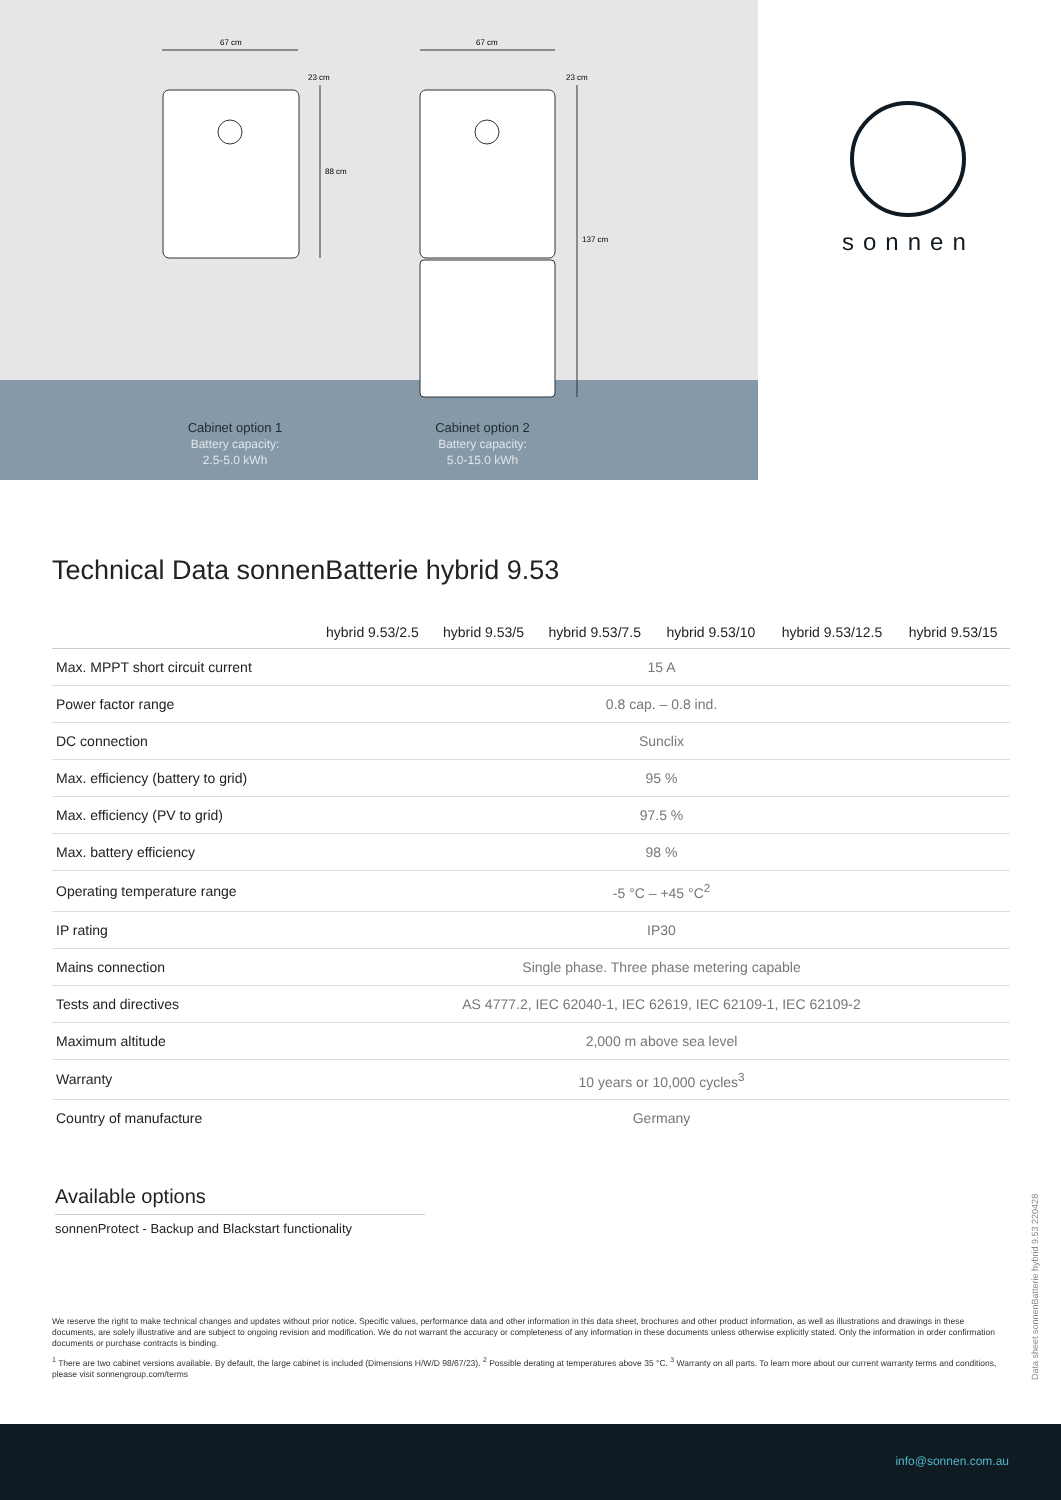67 cm
88 cm
23 cm
67 cm
137 cm
23 cm
sonnen
Cabinet option 1
Battery capacity:
2.5-5.0 kWh
Cabinet option 2
Battery capacity:
5.0-15.0 kWh
Technical Data sonnenBatterie hybrid 9.53
| | hybrid 9.53/2.5 | hybrid 9.53/5 | hybrid 9.53/7.5 | hybrid 9.53/10 | hybrid 9.53/12.5 | hybrid 9.53/15 |
| --- | --- | --- | --- | --- | --- | --- |
| Max. MPPT short circuit current | 15 A | | | | | |
| Power factor range | 0.8 cap. – 0.8 ind. | | | | | |
| DC connection | Sunclix | | | | | |
| Max. efficiency (battery to grid) | 95 % | | | | | |
| Max. efficiency (PV to grid) | 97.5 % | | | | | |
| Max. battery efficiency | 98 % | | | | | |
| Operating temperature range | -5 °C – +45 °C<sup>2</sup> | | | | | |
| IP rating | IP30 | | | | | |
| Mains connection | Single phase. Three phase metering capable | | | | | |
| Tests and directives | AS 4777.2, IEC 62040-1, IEC 62619, IEC 62109-1, IEC 62109-2 | | | | | |
| Maximum altitude | 2,000 m above sea level | | | | | |
| Warranty | 10 years or 10,000 cycles<sup>3</sup> | | | | | |
| Country of manufacture | Germany | | | | | |
Available options
sonnenProtect - Backup and Blackstart functionality
We reserve the right to make technical changes and updates without prior notice. Specific values, performance data and other information in this data sheet, brochures and other product information, as well as illustrations and drawings in these documents, are solely illustrative and are subject to ongoing revision and modification. We do not warrant the accuracy or completeness of any information in these documents unless otherwise explicitly stated. Only the information in order confirmation documents or purchase contracts is binding.
<sup>1</sup> There are two cabinet versions available. By default, the large cabinet is included (Dimensions H/W/D 98/67/23). <sup>2</sup> Possible derating at temperatures above 35 °C. <sup>3</sup> Warranty on all parts. To learn more about our current warranty terms and conditions, please visit sonnengroup.com/terms
Data sheet sonnenBatterie hybrid 9.53 220428
info@sonnen.com.au